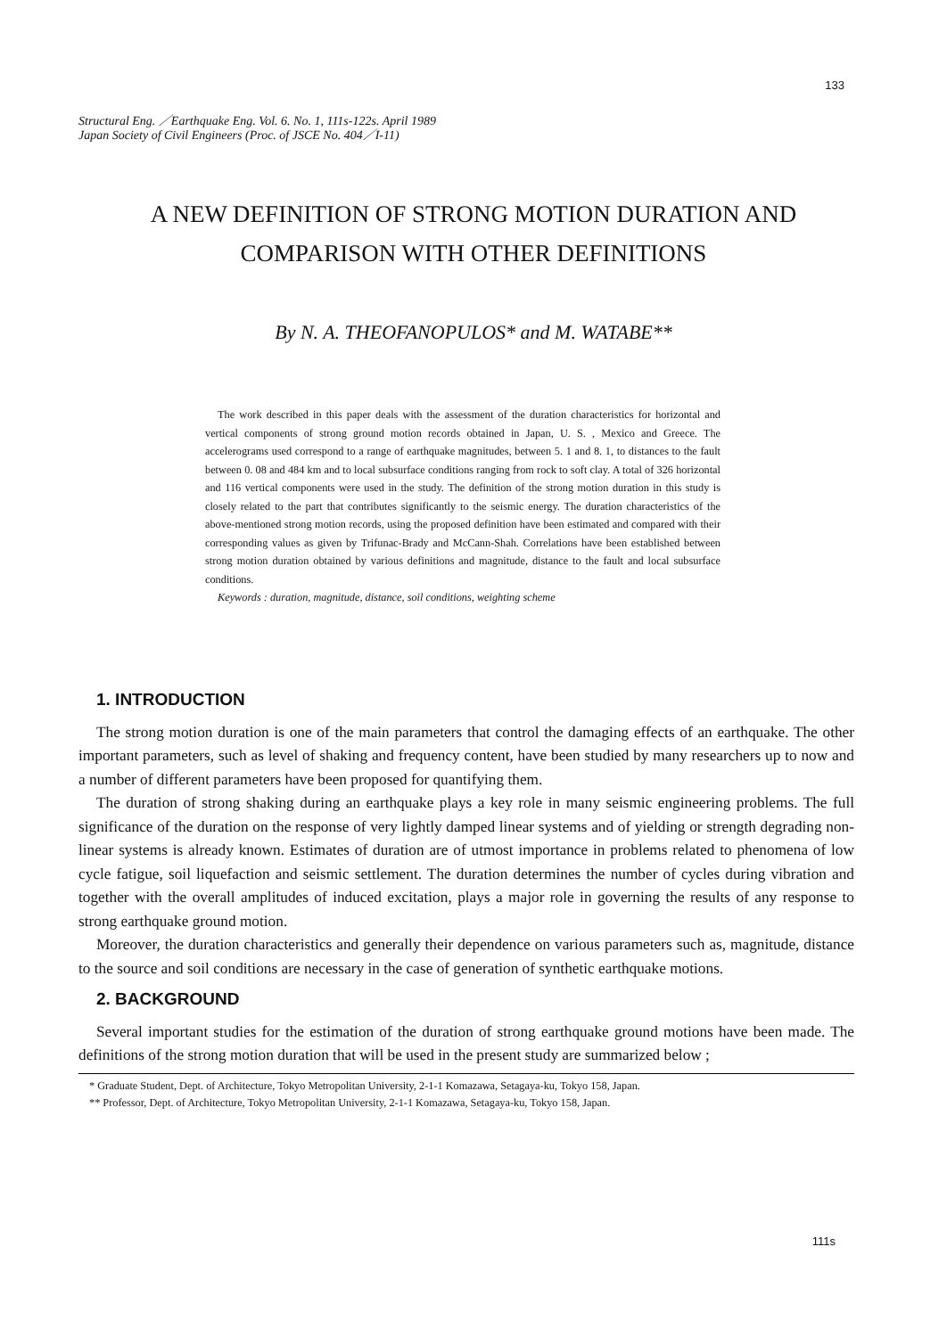133
Structural Eng. ／Earthquake Eng. Vol. 6. No. 1, 111s-122s. April 1989
Japan Society of Civil Engineers (Proc. of JSCE No. 404／I-11)
A NEW DEFINITION OF STRONG MOTION DURATION AND
COMPARISON WITH OTHER DEFINITIONS
By N. A. THEOFANOPULOS* and M. WATABE**
The work described in this paper deals with the assessment of the duration characteristics for horizontal and vertical components of strong ground motion records obtained in Japan, U. S. , Mexico and Greece. The accelerograms used correspond to a range of earthquake magnitudes, between 5. 1 and 8. 1, to distances to the fault between 0. 08 and 484 km and to local subsurface conditions ranging from rock to soft clay. A total of 326 horizontal and 116 vertical components were used in the study. The definition of the strong motion duration in this study is closely related to the part that contributes significantly to the seismic energy. The duration characteristics of the above-mentioned strong motion records, using the proposed definition have been estimated and compared with their corresponding values as given by Trifunac-Brady and McCann-Shah. Correlations have been established between strong motion duration obtained by various definitions and magnitude, distance to the fault and local subsurface conditions.
Keywords : duration, magnitude, distance, soil conditions, weighting scheme
1. INTRODUCTION
The strong motion duration is one of the main parameters that control the damaging effects of an earthquake. The other important parameters, such as level of shaking and frequency content, have been studied by many researchers up to now and a number of different parameters have been proposed for quantifying them.
The duration of strong shaking during an earthquake plays a key role in many seismic engineering problems. The full significance of the duration on the response of very lightly damped linear systems and of yielding or strength degrading non-linear systems is already known. Estimates of duration are of utmost importance in problems related to phenomena of low cycle fatigue, soil liquefaction and seismic settlement. The duration determines the number of cycles during vibration and together with the overall amplitudes of induced excitation, plays a major role in governing the results of any response to strong earthquake ground motion.
Moreover, the duration characteristics and generally their dependence on various parameters such as, magnitude, distance to the source and soil conditions are necessary in the case of generation of synthetic earthquake motions.
2. BACKGROUND
Several important studies for the estimation of the duration of strong earthquake ground motions have been made. The definitions of the strong motion duration that will be used in the present study are summarized below ;
* Graduate Student, Dept. of Architecture, Tokyo Metropolitan University, 2-1-1 Komazawa, Setagaya-ku, Tokyo 158, Japan.
** Professor, Dept. of Architecture, Tokyo Metropolitan University, 2-1-1 Komazawa, Setagaya-ku, Tokyo 158, Japan.
111s